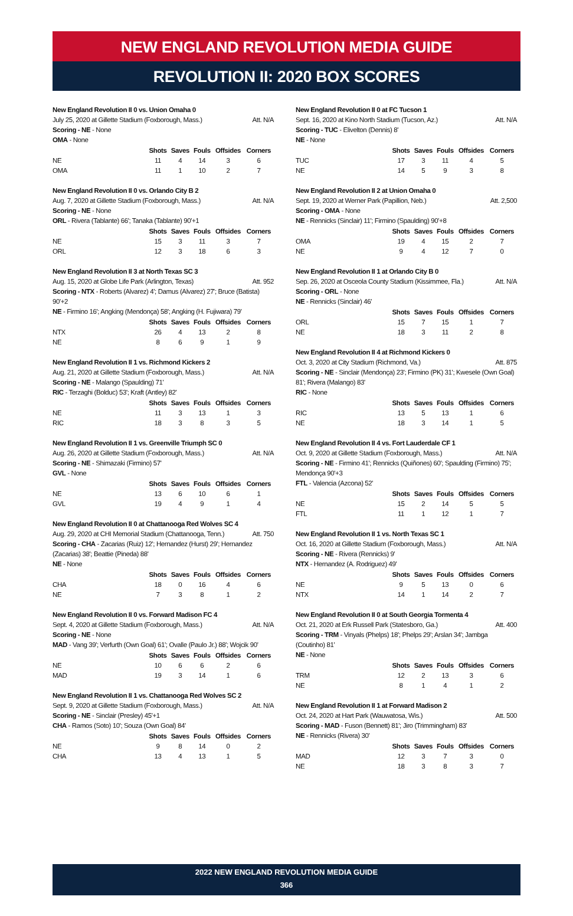NEW ENGLAND REVOLUTION MEDIA GUIDE
REVOLUTION II: 2020 BOX SCORES
New England Revolution II 0 vs. Union Omaha 0
July 25, 2020 at Gillette Stadium (Foxborough, Mass.) Att. N/A
Scoring - NE - None
OMA - None
| | Shots | Saves | Fouls | Offsides | Corners |
| --- | --- | --- | --- | --- | --- |
| NE | 11 | 4 | 14 | 3 | 6 |
| OMA | 11 | 1 | 10 | 2 | 7 |
New England Revolution II 0 vs. Orlando City B 2
Aug. 7, 2020 at Gillette Stadium (Foxborough, Mass.) Att. N/A
Scoring - NE - None
ORL - Rivera (Tablante) 66'; Tanaka (Tablante) 90'+1
| | Shots | Saves | Fouls | Offsides | Corners |
| --- | --- | --- | --- | --- | --- |
| NE | 15 | 3 | 11 | 3 | 7 |
| ORL | 12 | 3 | 18 | 6 | 3 |
New England Revolution II 3 at North Texas SC 3
Aug. 15, 2020 at Globe Life Park (Arlington, Texas) Att. 952
Scoring - NTX - Roberts (Alvarez) 4'; Damus (Alvarez) 27'; Bruce (Batista) 90'+2
NE - Firmino 16'; Angking (Mendonça) 58'; Angking (H. Fujiwara) 79'
| | Shots | Saves | Fouls | Offsides | Corners |
| --- | --- | --- | --- | --- | --- |
| NTX | 26 | 4 | 13 | 2 | 8 |
| NE | 8 | 6 | 9 | 1 | 9 |
New England Revolution II 1 vs. Richmond Kickers 2
Aug. 21, 2020 at Gillette Stadium (Foxborough, Mass.) Att. N/A
Scoring - NE - Malango (Spaulding) 71'
RIC - Terzaghi (Bolduc) 53'; Kraft (Antley) 82'
| | Shots | Saves | Fouls | Offsides | Corners |
| --- | --- | --- | --- | --- | --- |
| NE | 11 | 3 | 13 | 1 | 3 |
| RIC | 18 | 3 | 8 | 3 | 5 |
New England Revolution II 1 vs. Greenville Triumph SC 0
Aug. 26, 2020 at Gillette Stadium (Foxborough, Mass.) Att. N/A
Scoring - NE - Shimazaki (Firmino) 57'
GVL - None
| | Shots | Saves | Fouls | Offsides | Corners |
| --- | --- | --- | --- | --- | --- |
| NE | 13 | 6 | 10 | 6 | 1 |
| GVL | 19 | 4 | 9 | 1 | 4 |
New England Revolution II 0 at Chattanooga Red Wolves SC 4
Aug. 29, 2020 at CHI Memorial Stadium (Chattanooga, Tenn.) Att. 750
Scoring - CHA - Zacarias (Ruiz) 12'; Hernandez (Hurst) 29'; Hernandez (Zacarias) 38'; Beattie (Pineda) 88'
NE - None
| | Shots | Saves | Fouls | Offsides | Corners |
| --- | --- | --- | --- | --- | --- |
| CHA | 18 | 0 | 16 | 4 | 6 |
| NE | 7 | 3 | 8 | 1 | 2 |
New England Revolution II 0 vs. Forward Madison FC 4
Sept. 4, 2020 at Gillette Stadium (Foxborough, Mass.) Att. N/A
Scoring - NE - None
MAD - Vang 39'; Verfurth (Own Goal) 61'; Ovalle (Paulo Jr.) 88'; Wojcik 90'
| | Shots | Saves | Fouls | Offsides | Corners |
| --- | --- | --- | --- | --- | --- |
| NE | 10 | 6 | 6 | 2 | 6 |
| MAD | 19 | 3 | 14 | 1 | 6 |
New England Revolution II 1 vs. Chattanooga Red Wolves SC 2
Sept. 9, 2020 at Gillette Stadium (Foxborough, Mass.) Att. N/A
Scoring - NE - Sinclair (Presley) 45'+1
CHA - Ramos (Soto) 10'; Souza (Own Goal) 84'
| | Shots | Saves | Fouls | Offsides | Corners |
| --- | --- | --- | --- | --- | --- |
| NE | 9 | 8 | 14 | 0 | 2 |
| CHA | 13 | 4 | 13 | 1 | 5 |
New England Revolution II 0 at FC Tucson 1
Sept. 16, 2020 at Kino North Stadium (Tucson, Az.) Att. N/A
Scoring - TUC - Elivelton (Dennis) 8'
NE - None
| | Shots | Saves | Fouls | Offsides | Corners |
| --- | --- | --- | --- | --- | --- |
| TUC | 17 | 3 | 11 | 4 | 5 |
| NE | 14 | 5 | 9 | 3 | 8 |
New England Revolution II 2 at Union Omaha 0
Sept. 19, 2020 at Werner Park (Papillion, Neb.) Att. 2,500
Scoring - OMA - None
NE - Rennicks (Sinclair) 11'; Firmino (Spaulding) 90'+8
| | Shots | Saves | Fouls | Offsides | Corners |
| --- | --- | --- | --- | --- | --- |
| OMA | 19 | 4 | 15 | 2 | 7 |
| NE | 9 | 4 | 12 | 7 | 0 |
New England Revolution II 1 at Orlando City B 0
Sep. 26, 2020 at Osceola County Stadium (Kissimmee, Fla.) Att. N/A
Scoring - ORL - None
NE - Rennicks (Sinclair) 46'
| | Shots | Saves | Fouls | Offsides | Corners |
| --- | --- | --- | --- | --- | --- |
| ORL | 15 | 7 | 15 | 1 | 7 |
| NE | 18 | 3 | 11 | 2 | 8 |
New England Revolution II 4 at Richmond Kickers 0
Oct. 3, 2020 at City Stadium (Richmond, Va.) Att. 875
Scoring - NE - Sinclair (Mendonça) 23'; Firmino (PK) 31'; Kwesele (Own Goal) 81'; Rivera (Malango) 83'
RIC - None
| | Shots | Saves | Fouls | Offsides | Corners |
| --- | --- | --- | --- | --- | --- |
| RIC | 13 | 5 | 13 | 1 | 6 |
| NE | 18 | 3 | 14 | 1 | 5 |
New England Revolution II 4 vs. Fort Lauderdale CF 1
Oct. 9, 2020 at Gillette Stadium (Foxborough, Mass.) Att. N/A
Scoring - NE - Firmino 41'; Rennicks (Quiñones) 60'; Spaulding (Firmino) 75'; Mendonça 90'+3
FTL - Valencia (Azcona) 52'
| | Shots | Saves | Fouls | Offsides | Corners |
| --- | --- | --- | --- | --- | --- |
| NE | 15 | 2 | 14 | 5 | 5 |
| FTL | 11 | 1 | 12 | 1 | 7 |
New England Revolution II 1 vs. North Texas SC 1
Oct. 16, 2020 at Gillette Stadium (Foxborough, Mass.) Att. N/A
Scoring - NE - Rivera (Rennicks) 9'
NTX - Hernandez (A. Rodriguez) 49'
| | Shots | Saves | Fouls | Offsides | Corners |
| --- | --- | --- | --- | --- | --- |
| NE | 9 | 5 | 13 | 0 | 6 |
| NTX | 14 | 1 | 14 | 2 | 7 |
New England Revolution II 0 at South Georgia Tormenta 4
Oct. 21, 2020 at Erk Russell Park (Statesboro, Ga.) Att. 400
Scoring - TRM - Vinyals (Phelps) 18'; Phelps 29'; Arslan 34'; Jambga (Coutinho) 81'
NE - None
| | Shots | Saves | Fouls | Offsides | Corners |
| --- | --- | --- | --- | --- | --- |
| TRM | 12 | 2 | 13 | 3 | 6 |
| NE | 8 | 1 | 4 | 1 | 2 |
New England Revolution II 1 at Forward Madison 2
Oct. 24, 2020 at Hart Park (Wauwatosa, Wis.) Att. 500
Scoring - MAD - Fuson (Bennett) 81'; Jiro (Trimmingham) 83'
NE - Rennicks (Rivera) 30'
| | Shots | Saves | Fouls | Offsides | Corners |
| --- | --- | --- | --- | --- | --- |
| MAD | 12 | 3 | 7 | 3 | 0 |
| NE | 18 | 3 | 8 | 3 | 7 |
2022 NEW ENGLAND REVOLUTION MEDIA GUIDE
366